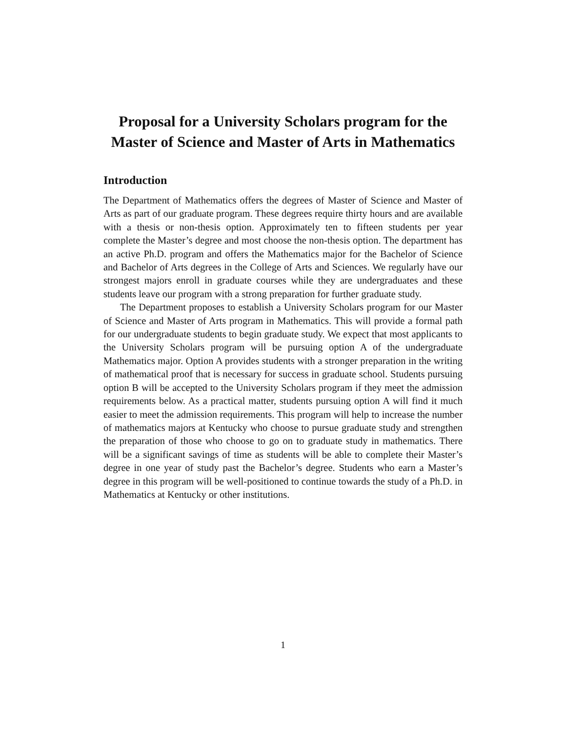Proposal for a University Scholars program for the Master of Science and Master of Arts in Mathematics
Introduction
The Department of Mathematics offers the degrees of Master of Science and Master of Arts as part of our graduate program. These degrees require thirty hours and are available with a thesis or non-thesis option. Approximately ten to fifteen students per year complete the Master’s degree and most choose the non-thesis option. The department has an active Ph.D. program and offers the Mathematics major for the Bachelor of Science and Bachelor of Arts degrees in the College of Arts and Sciences. We regularly have our strongest majors enroll in graduate courses while they are undergraduates and these students leave our program with a strong preparation for further graduate study.
The Department proposes to establish a University Scholars program for our Master of Science and Master of Arts program in Mathematics. This will provide a formal path for our undergraduate students to begin graduate study. We expect that most applicants to the University Scholars program will be pursuing option A of the undergraduate Mathematics major. Option A provides students with a stronger preparation in the writing of mathematical proof that is necessary for success in graduate school. Students pursuing option B will be accepted to the University Scholars program if they meet the admission requirements below. As a practical matter, students pursuing option A will find it much easier to meet the admission requirements. This program will help to increase the number of mathematics majors at Kentucky who choose to pursue graduate study and strengthen the preparation of those who choose to go on to graduate study in mathematics. There will be a significant savings of time as students will be able to complete their Master’s degree in one year of study past the Bachelor’s degree. Students who earn a Master’s degree in this program will be well-positioned to continue towards the study of a Ph.D. in Mathematics at Kentucky or other institutions.
1